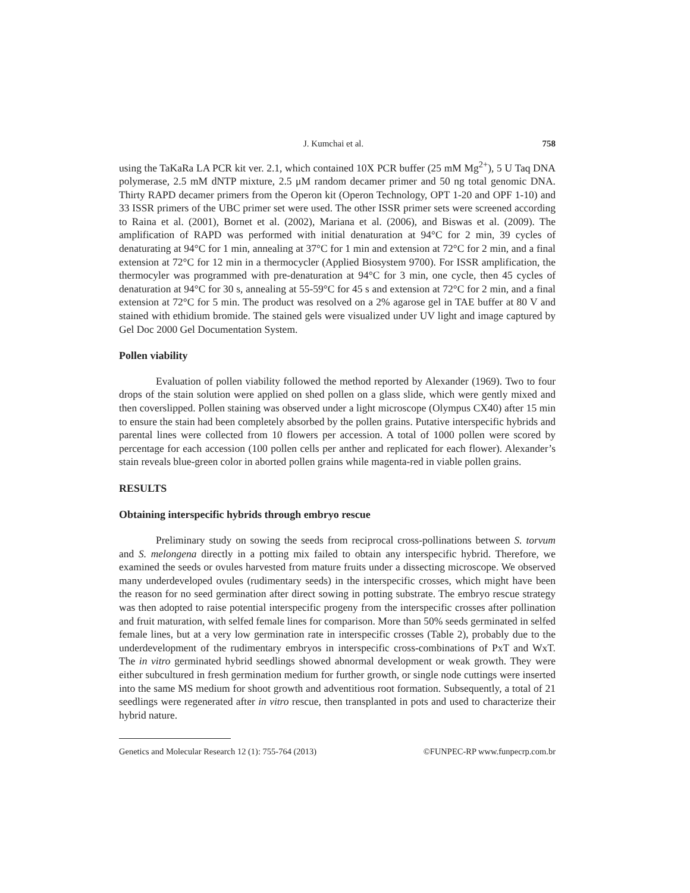J. Kumchai et al. 758
using the TaKaRa LA PCR kit ver. 2.1, which contained 10X PCR buffer (25 mM Mg<sup>2+</sup>), 5 U Taq DNA polymerase, 2.5 mM dNTP mixture, 2.5 μM random decamer primer and 50 ng total genomic DNA. Thirty RAPD decamer primers from the Operon kit (Operon Technology, OPT 1-20 and OPF 1-10) and 33 ISSR primers of the UBC primer set were used. The other ISSR primer sets were screened according to Raina et al. (2001), Bornet et al. (2002), Mariana et al. (2006), and Biswas et al. (2009). The amplification of RAPD was performed with initial denaturation at 94°C for 2 min, 39 cycles of denaturating at 94°C for 1 min, annealing at 37°C for 1 min and extension at 72°C for 2 min, and a final extension at 72°C for 12 min in a thermocycler (Applied Biosystem 9700). For ISSR amplification, the thermocyler was programmed with pre-denaturation at 94°C for 3 min, one cycle, then 45 cycles of denaturation at 94°C for 30 s, annealing at 55-59°C for 45 s and extension at 72°C for 2 min, and a final extension at 72°C for 5 min. The product was resolved on a 2% agarose gel in TAE buffer at 80 V and stained with ethidium bromide. The stained gels were visualized under UV light and image captured by Gel Doc 2000 Gel Documentation System.
Pollen viability
Evaluation of pollen viability followed the method reported by Alexander (1969). Two to four drops of the stain solution were applied on shed pollen on a glass slide, which were gently mixed and then coverslipped. Pollen staining was observed under a light microscope (Olympus CX40) after 15 min to ensure the stain had been completely absorbed by the pollen grains. Putative interspecific hybrids and parental lines were collected from 10 flowers per accession. A total of 1000 pollen were scored by percentage for each accession (100 pollen cells per anther and replicated for each flower). Alexander’s stain reveals blue-green color in aborted pollen grains while magenta-red in viable pollen grains.
RESULTS
Obtaining interspecific hybrids through embryo rescue
Preliminary study on sowing the seeds from reciprocal cross-pollinations between S. torvum and S. melongena directly in a potting mix failed to obtain any interspecific hybrid. Therefore, we examined the seeds or ovules harvested from mature fruits under a dissecting microscope. We observed many underdeveloped ovules (rudimentary seeds) in the interspecific crosses, which might have been the reason for no seed germination after direct sowing in potting substrate. The embryo rescue strategy was then adopted to raise potential interspecific progeny from the interspecific crosses after pollination and fruit maturation, with selfed female lines for comparison. More than 50% seeds germinated in selfed female lines, but at a very low germination rate in interspecific crosses (Table 2), probably due to the underdevelopment of the rudimentary embryos in interspecific cross-combinations of PxT and WxT. The in vitro germinated hybrid seedlings showed abnormal development or weak growth. They were either subcultured in fresh germination medium for further growth, or single node cuttings were inserted into the same MS medium for shoot growth and adventitious root formation. Subsequently, a total of 21 seedlings were regenerated after in vitro rescue, then transplanted in pots and used to characterize their hybrid nature.
Genetics and Molecular Research 12 (1): 755-764 (2013) ©FUNPEC-RP www.funpecrp.com.br